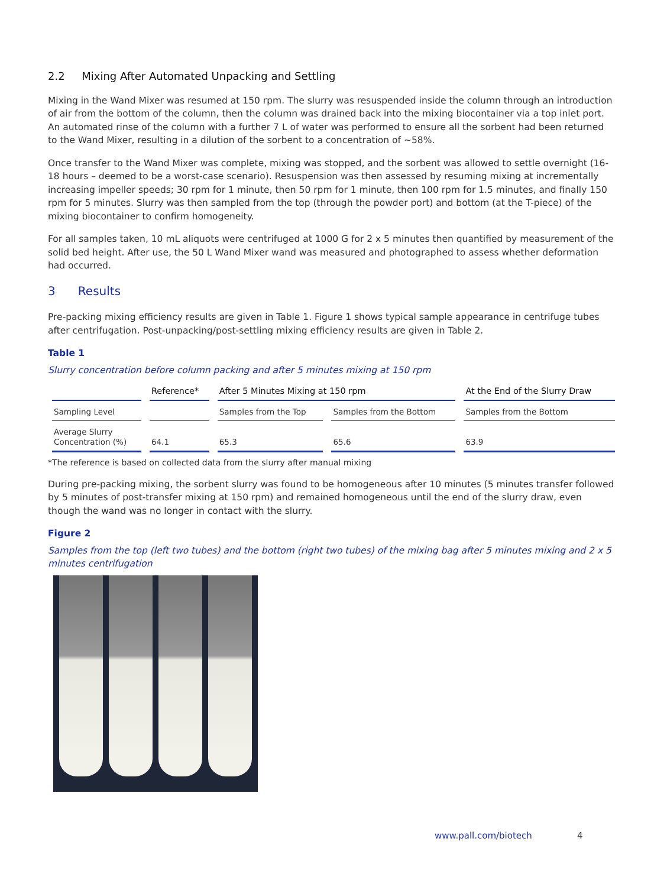2.2 Mixing After Automated Unpacking and Settling
Mixing in the Wand Mixer was resumed at 150 rpm. The slurry was resuspended inside the column through an introduction of air from the bottom of the column, then the column was drained back into the mixing biocontainer via a top inlet port. An automated rinse of the column with a further 7 L of water was performed to ensure all the sorbent had been returned to the Wand Mixer, resulting in a dilution of the sorbent to a concentration of ~58%.
Once transfer to the Wand Mixer was complete, mixing was stopped, and the sorbent was allowed to settle overnight (16-18 hours – deemed to be a worst-case scenario). Resuspension was then assessed by resuming mixing at incrementally increasing impeller speeds; 30 rpm for 1 minute, then 50 rpm for 1 minute, then 100 rpm for 1.5 minutes, and finally 150 rpm for 5 minutes. Slurry was then sampled from the top (through the powder port) and bottom (at the T-piece) of the mixing biocontainer to confirm homogeneity.
For all samples taken, 10 mL aliquots were centrifuged at 1000 G for 2 x 5 minutes then quantified by measurement of the solid bed height. After use, the 50 L Wand Mixer wand was measured and photographed to assess whether deformation had occurred.
3 Results
Pre-packing mixing efficiency results are given in Table 1. Figure 1 shows typical sample appearance in centrifuge tubes after centrifugation. Post-unpacking/post-settling mixing efficiency results are given in Table 2.
Table 1
Slurry concentration before column packing and after 5 minutes mixing at 150 rpm
| | Reference* | After 5 Minutes Mixing at 150 rpm | | At the End of the Slurry Draw |
| --- | --- | --- | --- | --- |
| Sampling Level | | Samples from the Top | Samples from the Bottom | Samples from the Bottom |
| Average Slurry Concentration (%) | 64.1 | 65.3 | 65.6 | 63.9 |
*The reference is based on collected data from the slurry after manual mixing
During pre-packing mixing, the sorbent slurry was found to be homogeneous after 10 minutes (5 minutes transfer followed by 5 minutes of post-transfer mixing at 150 rpm) and remained homogeneous until the end of the slurry draw, even though the wand was no longer in contact with the slurry.
Figure 2
Samples from the top (left two tubes) and the bottom (right two tubes) of the mixing bag after 5 minutes mixing and 2 x 5 minutes centrifugation
www.pall.com/biotech 4